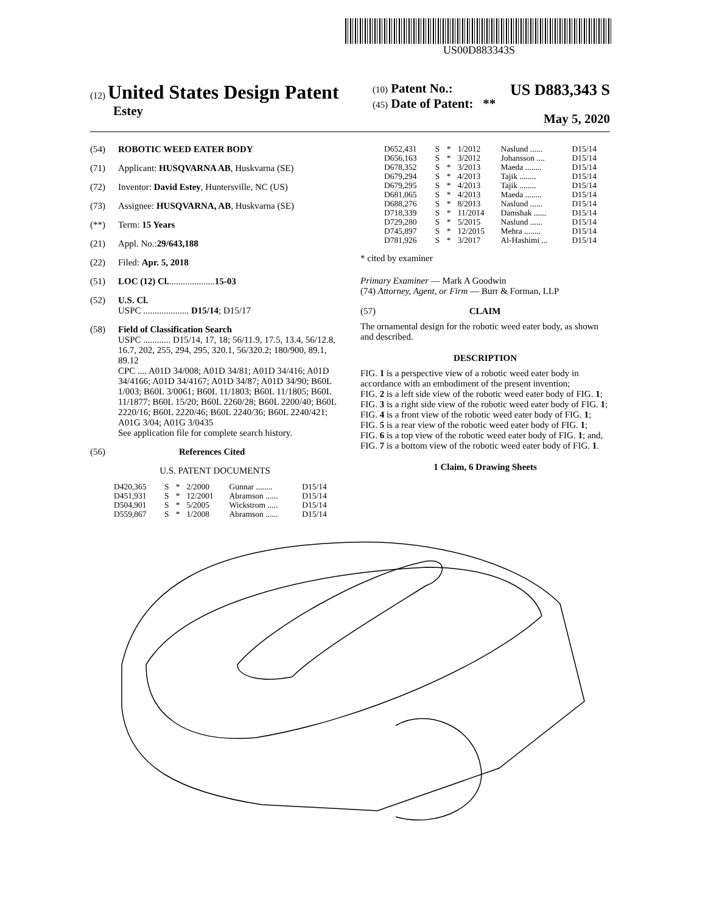US00D883343S
(12) United States Design Patent
Estey
(10) Patent No.: US D883,343 S
(45) Date of Patent: ** May 5, 2020
(54) ROBOTIC WEED EATER BODY
(71) Applicant: HUSQVARNA AB, Huskvarna (SE)
(72) Inventor: David Estey, Huntersville, NC (US)
(73) Assignee: HUSQVARNA, AB, Huskvarna (SE)
(**) Term: 15 Years
(21) Appl. No.: 29/643,188
(22) Filed: Apr. 5, 2018
(51) LOC (12) Cl. .................... 15-03
(52) U.S. Cl.
USPC .................... D15/14; D15/17
(58) Field of Classification Search
USPC ............ D15/14, 17, 18; 56/11.9, 17.5, 13.4, 56/12.8, 16.7, 202, 255, 294, 295, 320.1, 56/320.2; 180/900, 89.1, 89.12
CPC .... A01D 34/008; A01D 34/81; A01D 34/416; A01D 34/4166; A01D 34/4167; A01D 34/87; A01D 34/90; B60L 1/003; B60L 3/0061; B60L 11/1803; B60L 11/1805; B60L 11/1877; B60L 15/20; B60L 2260/28; B60L 2200/40; B60L 2220/16; B60L 2220/46; B60L 2240/36; B60L 2240/421; A01G 3/04; A01G 3/0435
See application file for complete search history.
(56) References Cited
U.S. PATENT DOCUMENTS
| D420,365 | S | * | 2/2000 | Gunnar ........ | D15/14 |
| D451,931 | S | * | 12/2001 | Abramson ...... | D15/14 |
| D504,901 | S | * | 5/2005 | Wickstrom ..... | D15/14 |
| D559,867 | S | * | 1/2008 | Abramson ...... | D15/14 |
| D652,431 | S | * | 1/2012 | Naslund ...... | D15/14 |
| D656,163 | S | * | 3/2012 | Johansson .... | D15/14 |
| D678,352 | S | * | 3/2013 | Maeda ........ | D15/14 |
| D679,294 | S | * | 4/2013 | Tajik ........ | D15/14 |
| D679,295 | S | * | 4/2013 | Tajik ........ | D15/14 |
| D681,065 | S | * | 4/2013 | Maeda ........ | D15/14 |
| D688,276 | S | * | 8/2013 | Naslund ...... | D15/14 |
| D718,339 | S | * | 11/2014 | Damshak ...... | D15/14 |
| D729,280 | S | * | 5/2015 | Naslund ...... | D15/14 |
| D745,897 | S | * | 12/2015 | Mehra ........ | D15/14 |
| D781,926 | S | * | 3/2017 | Al-Hashimi ... | D15/14 |
* cited by examiner
Primary Examiner — Mark A Goodwin
(74) Attorney, Agent, or Firm — Burr & Forman, LLP
(57) CLAIM
The ornamental design for the robotic weed eater body, as shown and described.
DESCRIPTION
FIG. 1 is a perspective view of a robotic weed eater body in accordance with an embodiment of the present invention;
FIG. 2 is a left side view of the robotic weed eater body of FIG. 1;
FIG. 3 is a right side view of the robotic weed eater body of FIG. 1;
FIG. 4 is a front view of the robotic weed eater body of FIG. 1;
FIG. 5 is a rear view of the robotic weed eater body of FIG. 1;
FIG. 6 is a top view of the robotic weed eater body of FIG. 1; and,
FIG. 7 is a bottom view of the robotic weed eater body of FIG. 1.
1 Claim, 6 Drawing Sheets